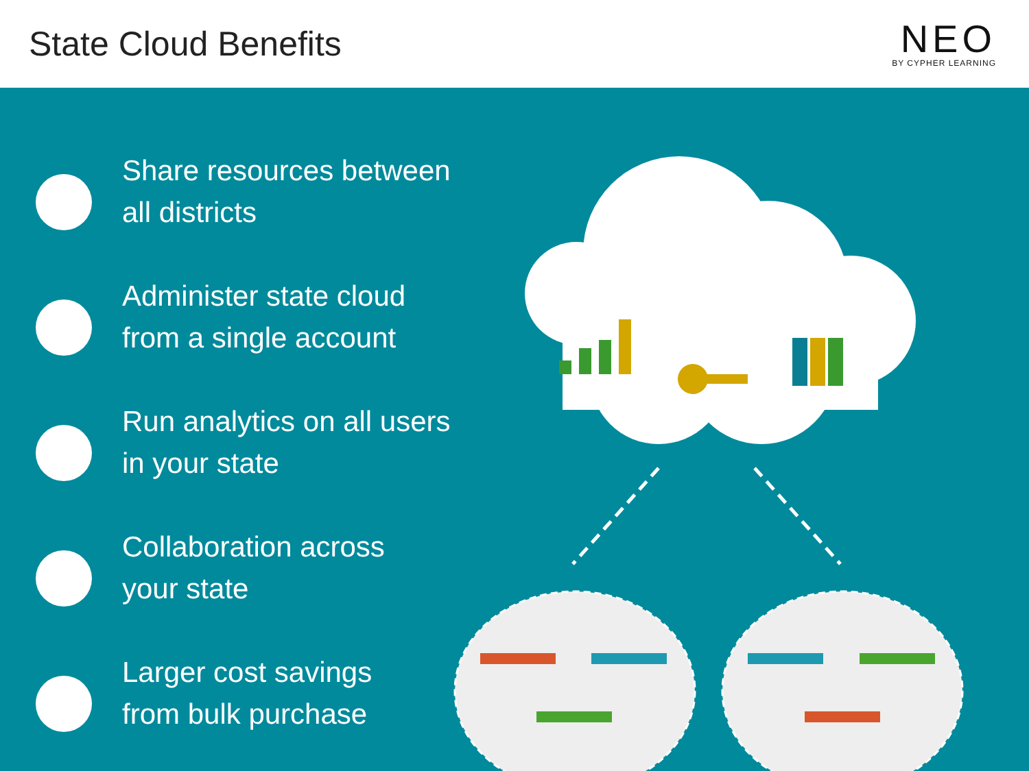State Cloud Benefits
NEO
BY CYPHER LEARNING
Share resources between
all districts
Administer state cloud
from a single account
Run analytics on all users
in your state
Collaboration across
your state
Larger cost savings
from bulk purchase